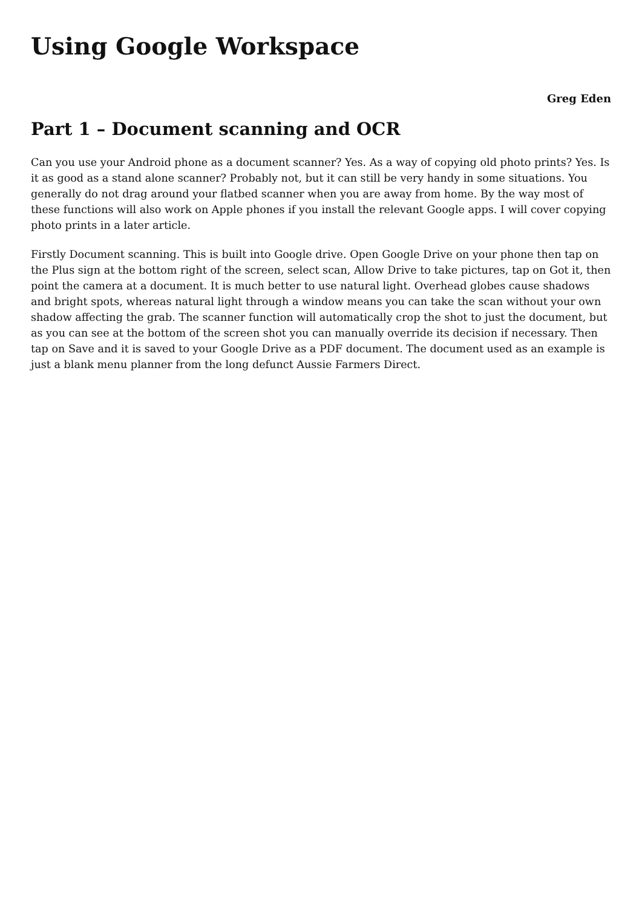Using Google Workspace
Greg Eden
Part 1 – Document scanning and OCR
Can you use your Android phone as a document scanner? Yes. As a way of copying old photo prints? Yes. Is it as good as a stand alone scanner? Probably not, but it can still be very handy in some situations. You generally do not drag around your flatbed scanner when you are away from home. By the way most of these functions will also work on Apple phones if you install the relevant Google apps. I will cover copying photo prints in a later article.
Firstly Document scanning. This is built into Google drive. Open Google Drive on your phone then tap on the Plus sign at the bottom right of the screen, select scan, Allow Drive to take pictures, tap on Got it, then point the camera at a document. It is much better to use natural light. Overhead globes cause shadows and bright spots, whereas natural light through a window means you can take the scan without your own shadow affecting the grab. The scanner function will automatically crop the shot to just the document, but as you can see at the bottom of the screen shot you can manually override its decision if necessary. Then tap on Save and it is saved to your Google Drive as a PDF document. The document used as an example is just a blank menu planner from the long defunct Aussie Farmers Direct.